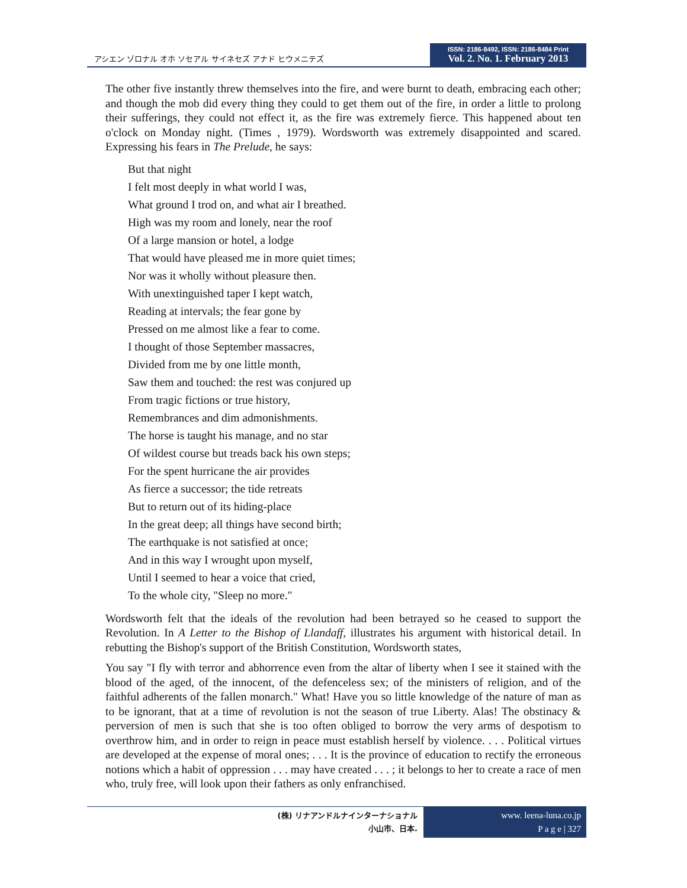アシエン ゾロナル オホ ソセアル サイネセズ アナド ヒウメニテズ
ISSN: 2186-8492, ISSN: 2186-8484 Print
Vol. 2. No. 1. February 2013
The other five instantly threw themselves into the fire, and were burnt to death, embracing each other; and though the mob did every thing they could to get them out of the fire, in order a little to prolong their sufferings, they could not effect it, as the fire was extremely fierce. This happened about ten o'clock on Monday night. (Times , 1979). Wordsworth was extremely disappointed and scared. Expressing his fears in The Prelude, he says:
But that night
I felt most deeply in what world I was,
What ground I trod on, and what air I breathed.
High was my room and lonely, near the roof
Of a large mansion or hotel, a lodge
That would have pleased me in more quiet times;
Nor was it wholly without pleasure then.
With unextinguished taper I kept watch,
Reading at intervals; the fear gone by
Pressed on me almost like a fear to come.
I thought of those September massacres,
Divided from me by one little month,
Saw them and touched: the rest was conjured up
From tragic fictions or true history,
Remembrances and dim admonishments.
The horse is taught his manage, and no star
Of wildest course but treads back his own steps;
For the spent hurricane the air provides
As fierce a successor; the tide retreats
But to return out of its hiding-place
In the great deep; all things have second birth;
The earthquake is not satisfied at once;
And in this way I wrought upon myself,
Until I seemed to hear a voice that cried,
To the whole city, "Sleep no more."
Wordsworth felt that the ideals of the revolution had been betrayed so he ceased to support the Revolution. In A Letter to the Bishop of Llandaff, illustrates his argument with historical detail. In rebutting the Bishop's support of the British Constitution, Wordsworth states,
You say "I fly with terror and abhorrence even from the altar of liberty when I see it stained with the blood of the aged, of the innocent, of the defenceless sex; of the ministers of religion, and of the faithful adherents of the fallen monarch." What! Have you so little knowledge of the nature of man as to be ignorant, that at a time of revolution is not the season of true Liberty. Alas! The obstinacy & perversion of men is such that she is too often obliged to borrow the very arms of despotism to overthrow him, and in order to reign in peace must establish herself by violence. . . . Political virtues are developed at the expense of moral ones; . . . It is the province of education to rectify the erroneous notions which a habit of oppression . . . may have created . . . ; it belongs to her to create a race of men who, truly free, will look upon their fathers as only enfranchised.
(株) リナアンドルナインターナショナル
小山市、日本.
www. leena-luna.co.jp
P a g e | 327